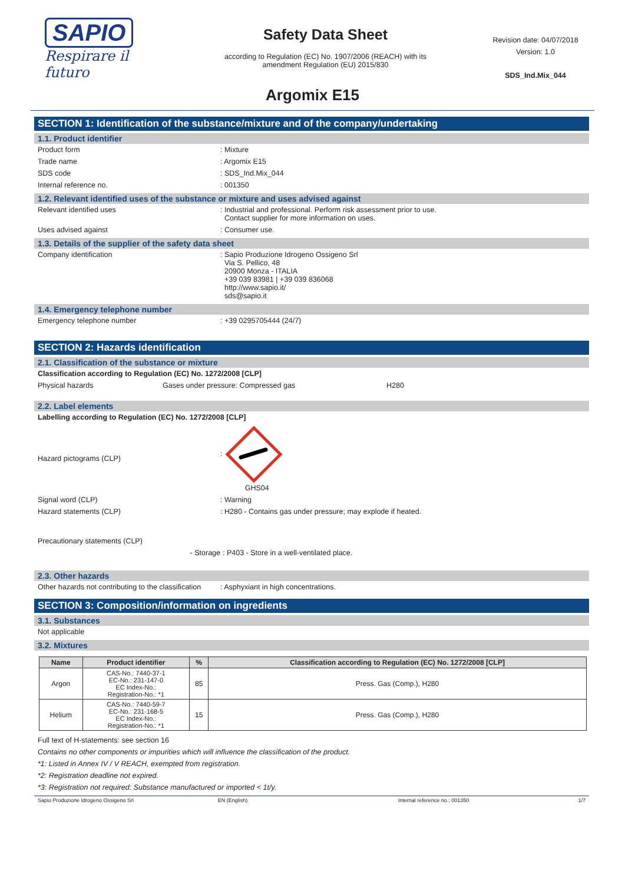SAPIO
Respirare il futuro
Safety Data Sheet
according to Regulation (EC) No. 1907/2006 (REACH) with its
amendment Regulation (EU) 2015/830
Revision date: 04/07/2018
Version: 1.0
SDS_Ind.Mix_044
Argomix E15
SECTION 1: Identification of the substance/mixture and of the company/undertaking
1.1. Product identifier
Product form : Mixture
Trade name : Argomix E15
SDS code : SDS_Ind.Mix_044
Internal reference no. : 001350
1.2. Relevant identified uses of the substance or mixture and uses advised against
Relevant identified uses : Industrial and professional. Perform risk assessment prior to use.
Contact supplier for more information on uses.
Uses advised against : Consumer use.
1.3. Details of the supplier of the safety data sheet
Company identification : Sapio Produzione Idrogeno Ossigeno Srl
Via S. Pellico, 48
20900 Monza - ITALIA
+39 039 83981 | +39 039 836068
http://www.sapio.it/
sds@sapio.it
1.4. Emergency telephone number
Emergency telephone number : +39 0295705444 (24/7)
SECTION 2: Hazards identification
2.1. Classification of the substance or mixture
Classification according to Regulation (EC) No. 1272/2008 [CLP]
Physical hazards Gases under pressure: Compressed gas H280
2.2. Label elements
Labelling according to Regulation (EC) No. 1272/2008 [CLP]
Hazard pictograms (CLP)
:
GHS04
Signal word (CLP) : Warning
Hazard statements (CLP) : H280 - Contains gas under pressure; may explode if heated.
Precautionary statements (CLP)
- Storage : P403 - Store in a well-ventilated place.
2.3. Other hazards
Other hazards not contributing to the classification
: Asphyxiant in high concentrations.
SECTION 3: Composition/information on ingredients
3.1. Substances
Not applicable
3.2. Mixtures
| Name | Product identifier | % | Classification according to Regulation (EC) No. 1272/2008 [CLP] |
| --- | --- | --- | --- |
| Argon | CAS-No.: 7440-37-1 EC-No.: 231-147-0 EC Index-No.: Registration-No.: *1 | 85 | Press. Gas (Comp.), H280 |
| Helium | CAS-No.: 7440-59-7 EC-No.: 231-168-5 EC Index-No.: Registration-No.: *1 | 15 | Press. Gas (Comp.), H280 |
Full text of H-statements: see section 16
Contains no other components or impurities which will influence the classification of the product.
*1: Listed in Annex IV / V REACH, exempted from registration.
*2: Registration deadline not expired.
*3: Registration not required: Substance manufactured or imported < 1t/y.
Sapio Produzione Idrogeno Ossigeno Srl EN (English) Internal reference no.: 001350 1/7